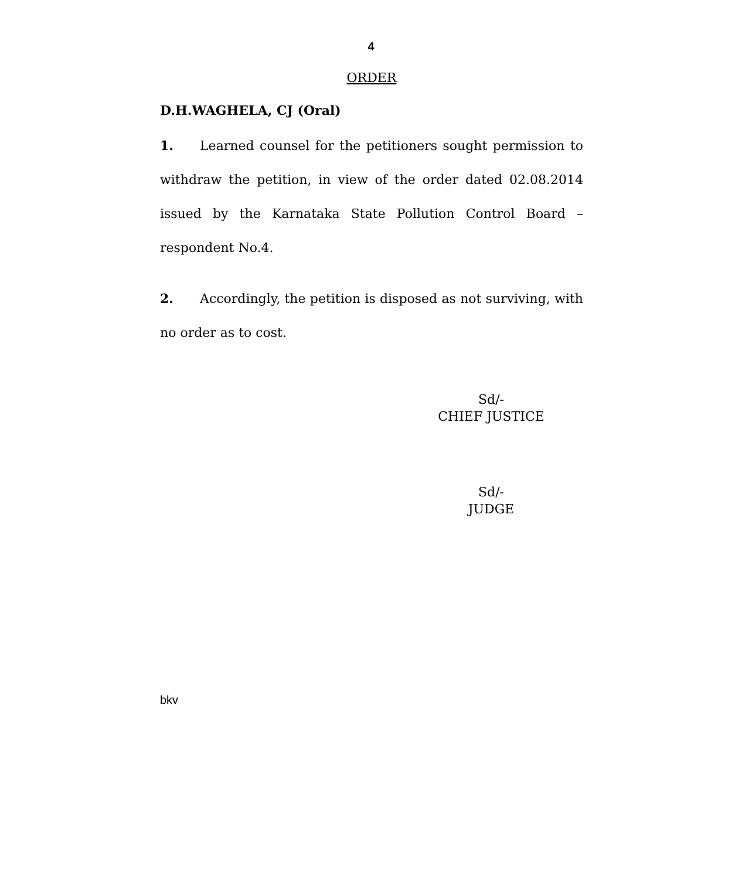4
ORDER
D.H.WAGHELA, CJ (Oral)
1. Learned counsel for the petitioners sought permission to withdraw the petition, in view of the order dated 02.08.2014 issued by the Karnataka State Pollution Control Board –respondent No.4.
2. Accordingly, the petition is disposed as not surviving, with no order as to cost.
Sd/-
CHIEF JUSTICE
Sd/-
JUDGE
bkv